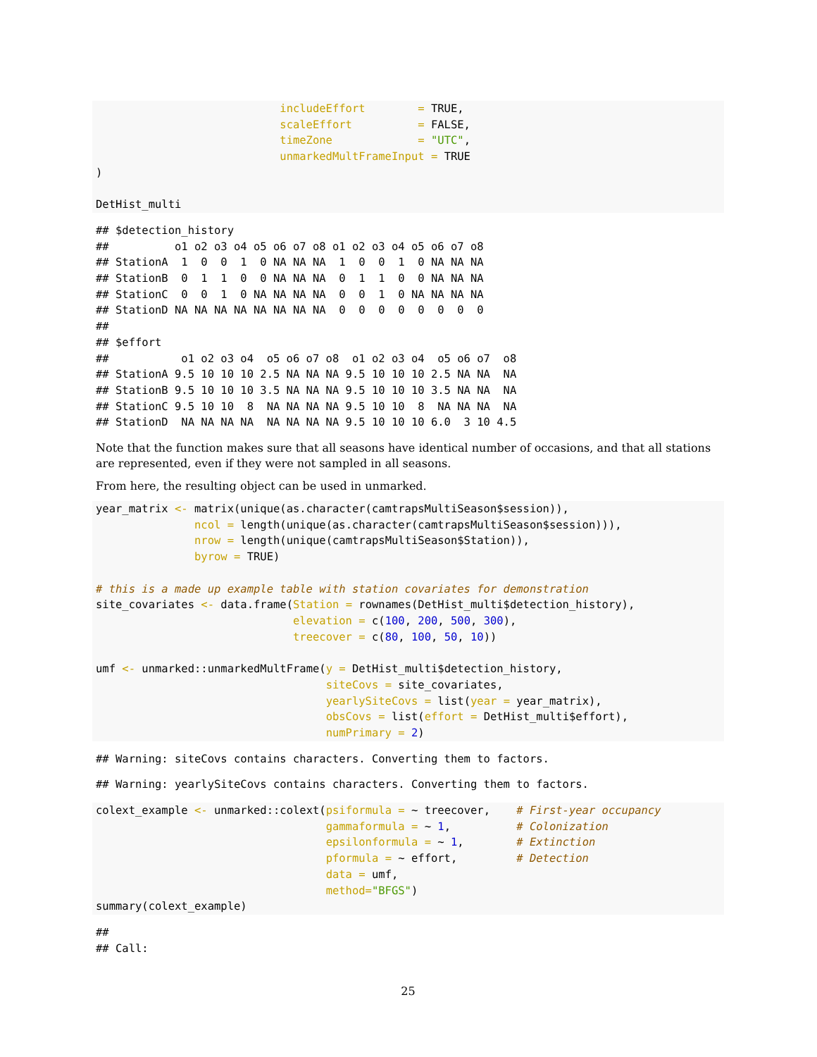includeEffort        = TRUE,
                            scaleEffort          = FALSE,
                            timeZone             = "UTC",
                            unmarkedMultFrameInput = TRUE
)

DetHist_multi
## $detection_history
##          o1 o2 o3 o4 o5 o6 o7 o8 o1 o2 o3 o4 o5 o6 o7 o8
## StationA  1  0  0  1  0 NA NA NA  1  0  0  1  0 NA NA NA
## StationB  0  1  1  0  0 NA NA NA  0  1  1  0  0 NA NA NA
## StationC  0  0  1  0 NA NA NA NA  0  0  1  0 NA NA NA NA
## StationD NA NA NA NA NA NA NA NA  0  0  0  0  0  0  0  0
##
## $effort
##           o1 o2 o3 o4  o5 o6 o7 o8  o1 o2 o3 o4  o5 o6 o7  o8
## StationA 9.5 10 10 10 2.5 NA NA NA 9.5 10 10 10 2.5 NA NA  NA
## StationB 9.5 10 10 10 3.5 NA NA NA 9.5 10 10 10 3.5 NA NA  NA
## StationC 9.5 10 10  8  NA NA NA NA 9.5 10 10  8  NA NA NA  NA
## StationD  NA NA NA NA  NA NA NA NA 9.5 10 10 10 6.0  3 10 4.5
Note that the function makes sure that all seasons have identical number of occasions, and that all stations are represented, even if they were not sampled in all seasons.
From here, the resulting object can be used in unmarked.
year_matrix <- matrix(unique(as.character(camtrapsMultiSeason$session)),
               ncol = length(unique(as.character(camtrapsMultiSeason$session))),
               nrow = length(unique(camtrapsMultiSeason$Station)),
               byrow = TRUE)

# this is a made up example table with station covariates for demonstration
site_covariates <- data.frame(Station = rownames(DetHist_multi$detection_history),
                              elevation = c(100, 200, 500, 300),
                              treecover = c(80, 100, 50, 10))

umf <- unmarked::unmarkedMultFrame(y = DetHist_multi$detection_history,
                                   siteCovs = site_covariates,
                                   yearlySiteCovs = list(year = year_matrix),
                                   obsCovs = list(effort = DetHist_multi$effort),
                                   numPrimary = 2)
## Warning: siteCovs contains characters. Converting them to factors.
## Warning: yearlySiteCovs contains characters. Converting them to factors.
colext_example <- unmarked::colext(psiformula = ~ treecover,    # First-year occupancy
                                   gammaformula = ~ 1,          # Colonization
                                   epsilonformula = ~ 1,        # Extinction
                                   pformula = ~ effort,         # Detection
                                   data = umf,
                                   method="BFGS")
summary(colext_example)
##
## Call:
25